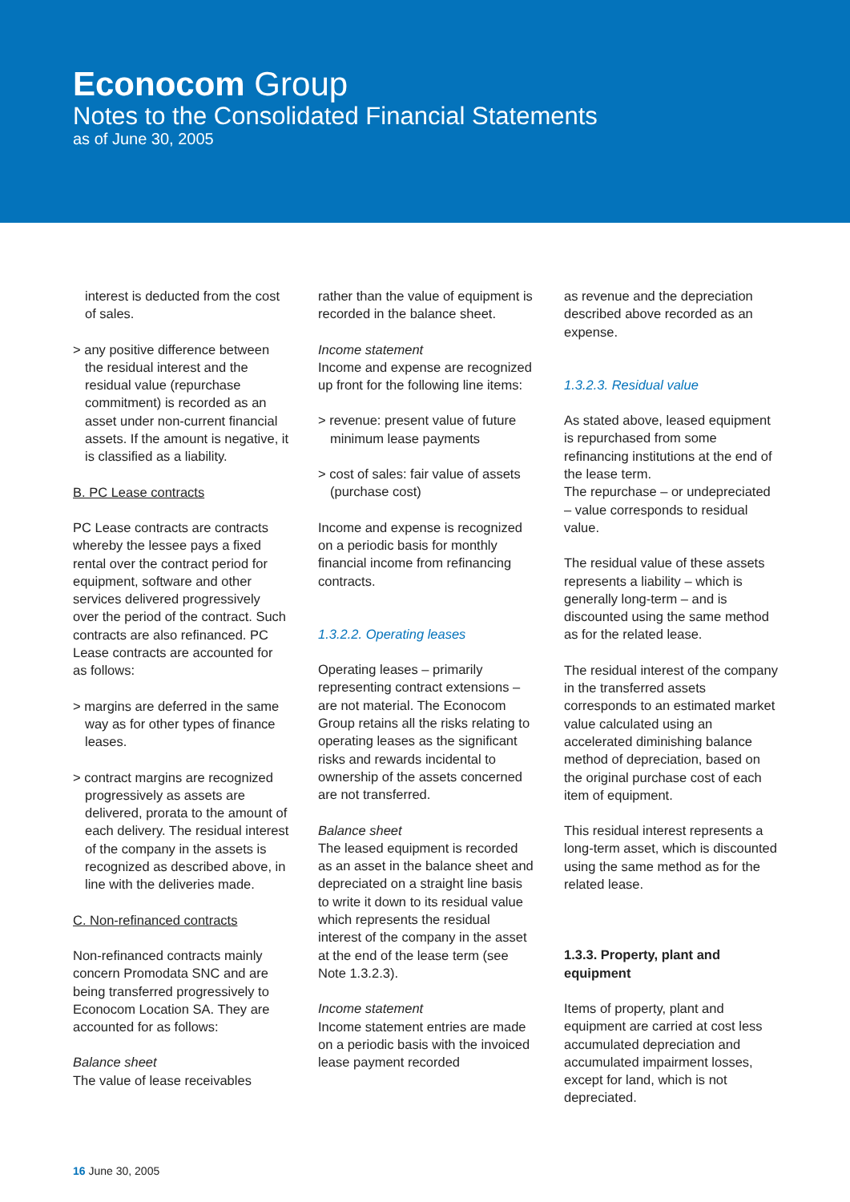Econocom Group
Notes to the Consolidated Financial Statements
as of June 30, 2005
interest is deducted from the cost of sales.
> any positive difference between the residual interest and the residual value (repurchase commitment) is recorded as an asset under non-current financial assets. If the amount is negative, it is classified as a liability.
B. PC Lease contracts
PC Lease contracts are contracts whereby the lessee pays a fixed rental over the contract period for equipment, software and other services delivered progressively over the period of the contract. Such contracts are also refinanced. PC Lease contracts are accounted for as follows:
> margins are deferred in the same way as for other types of finance leases.
> contract margins are recognized progressively as assets are delivered, prorata to the amount of each delivery. The residual interest of the company in the assets is recognized as described above, in line with the deliveries made.
C. Non-refinanced contracts
Non-refinanced contracts mainly concern Promodata SNC and are being transferred progressively to Econocom Location SA. They are accounted for as follows:
Balance sheet
The value of lease receivables
rather than the value of equipment is recorded in the balance sheet.
Income statement
Income and expense are recognized up front for the following line items:
> revenue: present value of future minimum lease payments
> cost of sales: fair value of assets (purchase cost)
Income and expense is recognized on a periodic basis for monthly financial income from refinancing contracts.
1.3.2.2. Operating leases
Operating leases – primarily representing contract extensions – are not material. The Econocom Group retains all the risks relating to operating leases as the significant risks and rewards incidental to ownership of the assets concerned are not transferred.
Balance sheet
The leased equipment is recorded as an asset in the balance sheet and depreciated on a straight line basis to write it down to its residual value which represents the residual interest of the company in the asset at the end of the lease term (see Note 1.3.2.3).
Income statement
Income statement entries are made on a periodic basis with the invoiced lease payment recorded
as revenue and the depreciation described above recorded as an expense.
1.3.2.3. Residual value
As stated above, leased equipment is repurchased from some refinancing institutions at the end of the lease term.
The repurchase – or undepreciated – value corresponds to residual value.
The residual value of these assets represents a liability – which is generally long-term – and is discounted using the same method as for the related lease.
The residual interest of the company in the transferred assets corresponds to an estimated market value calculated using an accelerated diminishing balance method of depreciation, based on the original purchase cost of each item of equipment.
This residual interest represents a long-term asset, which is discounted using the same method as for the related lease.
1.3.3. Property, plant and equipment
Items of property, plant and equipment are carried at cost less accumulated depreciation and accumulated impairment losses, except for land, which is not depreciated.
16 June 30, 2005